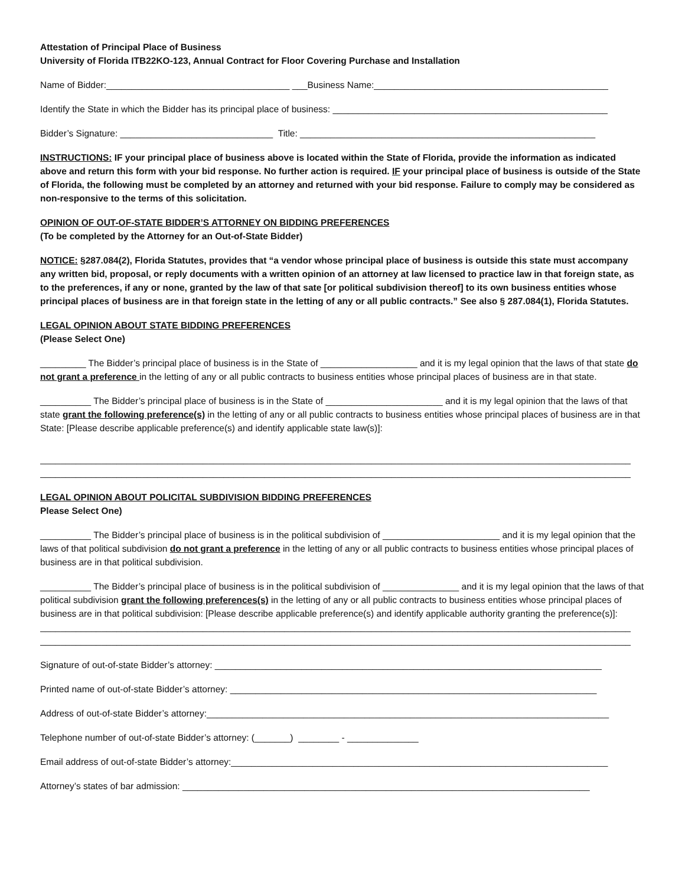Attestation of Principal Place of Business
University of Florida ITB22KO-123, Annual Contract for Floor Covering Purchase and Installation
Name of Bidder:____________________________________ ___Business Name:______________________________________________
Identify the State in which the Bidder has its principal place of business: ______________________________________________________
Bidder’s Signature: ______________________________ Title: __________________________________________________________
INSTRUCTIONS: IF your principal place of business above is located within the State of Florida, provide the information as indicated above and return this form with your bid response. No further action is required. IF your principal place of business is outside of the State of Florida, the following must be completed by an attorney and returned with your bid response. Failure to comply may be considered as non-responsive to the terms of this solicitation.
OPINION OF OUT-OF-STATE BIDDER’S ATTORNEY ON BIDDING PREFERENCES
(To be completed by the Attorney for an Out-of-State Bidder)
NOTICE: §287.084(2), Florida Statutes, provides that “a vendor whose principal place of business is outside this state must accompany any written bid, proposal, or reply documents with a written opinion of an attorney at law licensed to practice law in that foreign state, as to the preferences, if any or none, granted by the law of that sate [or political subdivision thereof] to its own business entities whose principal places of business are in that foreign state in the letting of any or all public contracts.” See also § 287.084(1), Florida Statutes.
LEGAL OPINION ABOUT STATE BIDDING PREFERENCES
(Please Select One)
_________ The Bidder’s principal place of business is in the State of ___________________ and it is my legal opinion that the laws of that state do not grant a preference in the letting of any or all public contracts to business entities whose principal places of business are in that state.
__________ The Bidder’s principal place of business is in the State of _______________________ and it is my legal opinion that the laws of that state grant the following preference(s) in the letting of any or all public contracts to business entities whose principal places of business are in that State: [Please describe applicable preference(s) and identify applicable state law(s)]:
____________________________________________________________________________________________________________________
____________________________________________________________________________________________________________________
LEGAL OPINION ABOUT POLICITAL SUBDIVISION BIDDING PREFERENCES
Please Select One)
__________ The Bidder’s principal place of business is in the political subdivision of _______________________ and it is my legal opinion that the laws of that political subdivision do not grant a preference in the letting of any or all public contracts to business entities whose principal places of business are in that political subdivision.
__________ The Bidder’s principal place of business is in the political subdivision of _______________ and it is my legal opinion that the laws of that political subdivision grant the following preferences(s) in the letting of any or all public contracts to business entities whose principal places of business are in that political subdivision: [Please describe applicable preference(s) and identify applicable authority granting the preference(s)]:
____________________________________________________________________________________________________________________
____________________________________________________________________________________________________________________
Signature of out-of-state Bidder’s attorney: ____________________________________________________________________________
Printed name of out-of-state Bidder’s attorney: ________________________________________________________________________
Address of out-of-state Bidder’s attorney:_______________________________________________________________________________
Telephone number of out-of-state Bidder’s attorney: (_______) ________ - ______________
Email address of out-of-state Bidder’s attorney:__________________________________________________________________________
Attorney’s states of bar admission: ________________________________________________________________________________